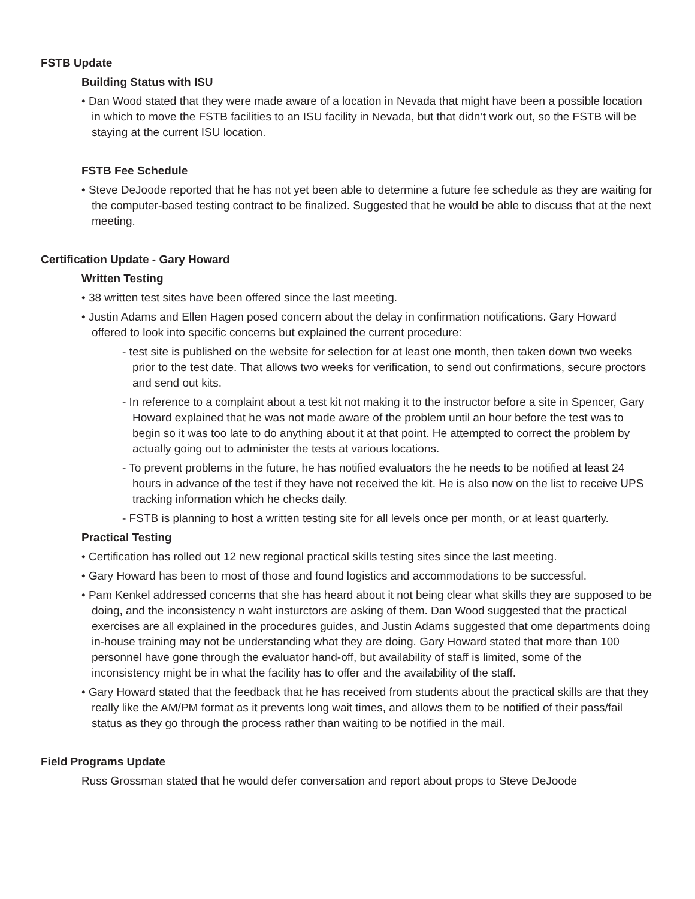FSTB Update
Building Status with ISU
• Dan Wood stated that they were made aware of a location in Nevada that might have been a possible location in which to move the FSTB facilities to an ISU facility in Nevada, but that didn’t work out, so the FSTB will be staying at the current ISU location.
FSTB Fee Schedule
• Steve DeJoode reported that he has not yet been able to determine a future fee schedule as they are waiting for the computer-based testing contract to be finalized. Suggested that he would be able to discuss that at the next meeting.
Certification Update - Gary Howard
Written Testing
• 38 written test sites have been offered since the last meeting.
• Justin Adams and Ellen Hagen posed concern about the delay in confirmation notifications. Gary Howard offered to look into specific concerns but explained the current procedure:
- test site is published on the website for selection for at least one month, then taken down two weeks prior to the test date. That allows two weeks for verification, to send out confirmations, secure proctors and send out kits.
- In reference to a complaint about a test kit not making it to the instructor before a site in Spencer, Gary Howard explained that he was not made aware of the problem until an hour before the test was to begin so it was too late to do anything about it at that point. He attempted to correct the problem by actually going out to administer the tests at various locations.
- To prevent problems in the future, he has notified evaluators the he needs to be notified at least 24 hours in advance of the test if they have not received the kit. He is also now on the list to receive UPS tracking information which he checks daily.
- FSTB is planning to host a written testing site for all levels once per month, or at least quarterly.
Practical Testing
• Certification has rolled out 12 new regional practical skills testing sites since the last meeting.
• Gary Howard has been to most of those and found logistics and accommodations to be successful.
• Pam Kenkel addressed concerns that she has heard about it not being clear what skills they are supposed to be doing, and the inconsistency n waht insturctors are asking of them. Dan Wood suggested that the practical exercises are all explained in the procedures guides, and Justin Adams suggested that ome departments doing in-house training may not be understanding what they are doing. Gary Howard stated that more than 100 personnel have gone through the evaluator hand-off, but availability of staff is limited, some of the inconsistency might be in what the facility has to offer and the availability of the staff.
• Gary Howard stated that the feedback that he has received from students about the practical skills are that they really like the AM/PM format as it prevents long wait times, and allows them to be notified of their pass/fail status as they go through the process rather than waiting to be notified in the mail.
Field Programs Update
Russ Grossman stated that he would defer conversation and report about props to Steve DeJoode